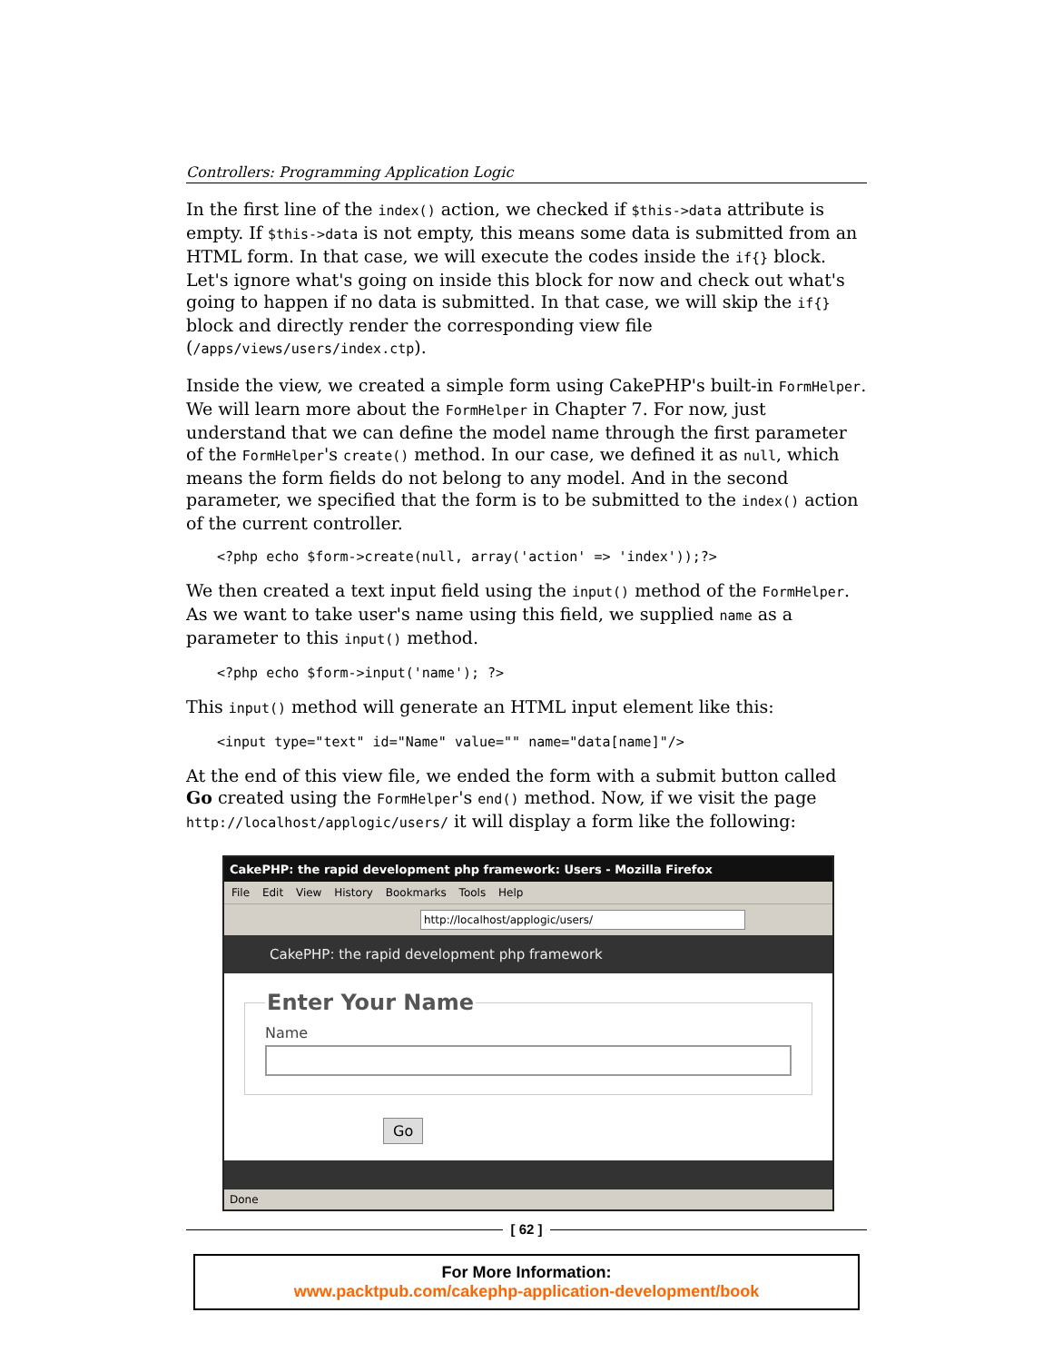Controllers: Programming Application Logic
In the first line of the index() action, we checked if $this->data attribute is empty. If $this->data is not empty, this means some data is submitted from an HTML form. In that case, we will execute the codes inside the if{} block. Let's ignore what's going on inside this block for now and check out what's going to happen if no data is submitted. In that case, we will skip the if{} block and directly render the corresponding view file (/apps/views/users/index.ctp).
Inside the view, we created a simple form using CakePHP's built-in FormHelper. We will learn more about the FormHelper in Chapter 7. For now, just understand that we can define the model name through the first parameter of the FormHelper's create() method. In our case, we defined it as null, which means the form fields do not belong to any model. And in the second parameter, we specified that the form is to be submitted to the index() action of the current controller.
<?php echo $form->create(null, array('action' => 'index'));?>
We then created a text input field using the input() method of the FormHelper. As we want to take user's name using this field, we supplied name as a parameter to this input() method.
<?php echo $form->input('name'); ?>
This input() method will generate an HTML input element like this:
<input type="text" id="Name" value="" name="data[name]"/>
At the end of this view file, we ended the form with a submit button called Go created using the FormHelper's end() method. Now, if we visit the page http://localhost/applogic/users/ it will display a form like the following:
CakePHP: the rapid development php framework: Users - Mozilla Firefox
File Edit View History Bookmarks Tools Help
http://localhost/applogic/users/
CakePHP: the rapid development php framework
Enter Your Name
Name
Go
Done
[ 62 ]
For More Information:
www.packtpub.com/cakephp-application-development/book